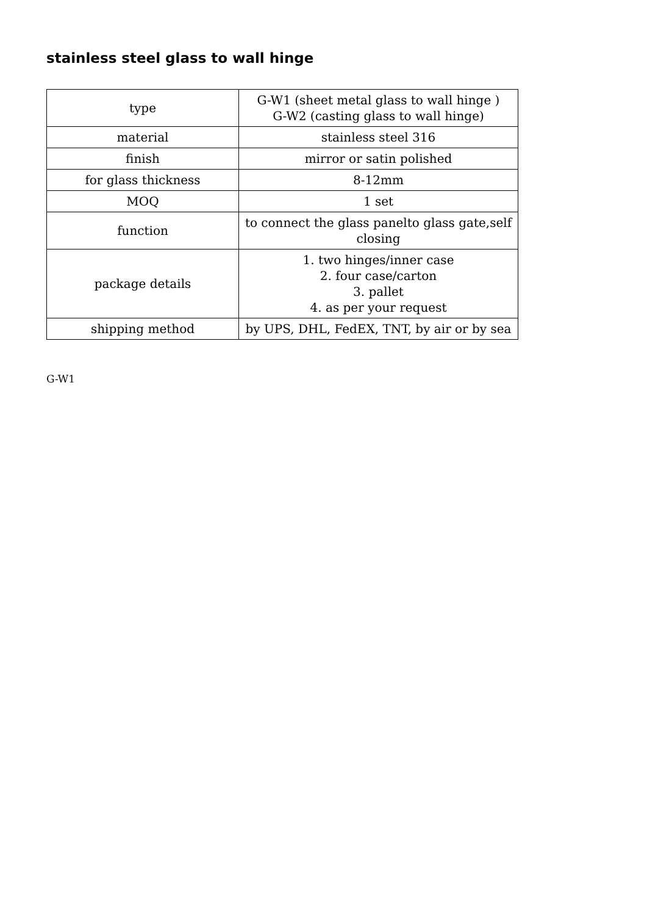stainless steel glass to wall hinge
| type | G-W1 (sheet metal glass to wall hinge ) G-W2 (casting glass to wall hinge) |
| material | stainless steel 316 |
| finish | mirror or satin polished |
| for glass thickness | 8-12mm |
| MOQ | 1 set |
| function | to connect the glass panelto glass gate,self closing |
| package details | 1. two hinges/inner case 2. four case/carton 3. pallet 4. as per your request |
| shipping method | by UPS, DHL, FedEX, TNT, by air or by sea |
G-W1